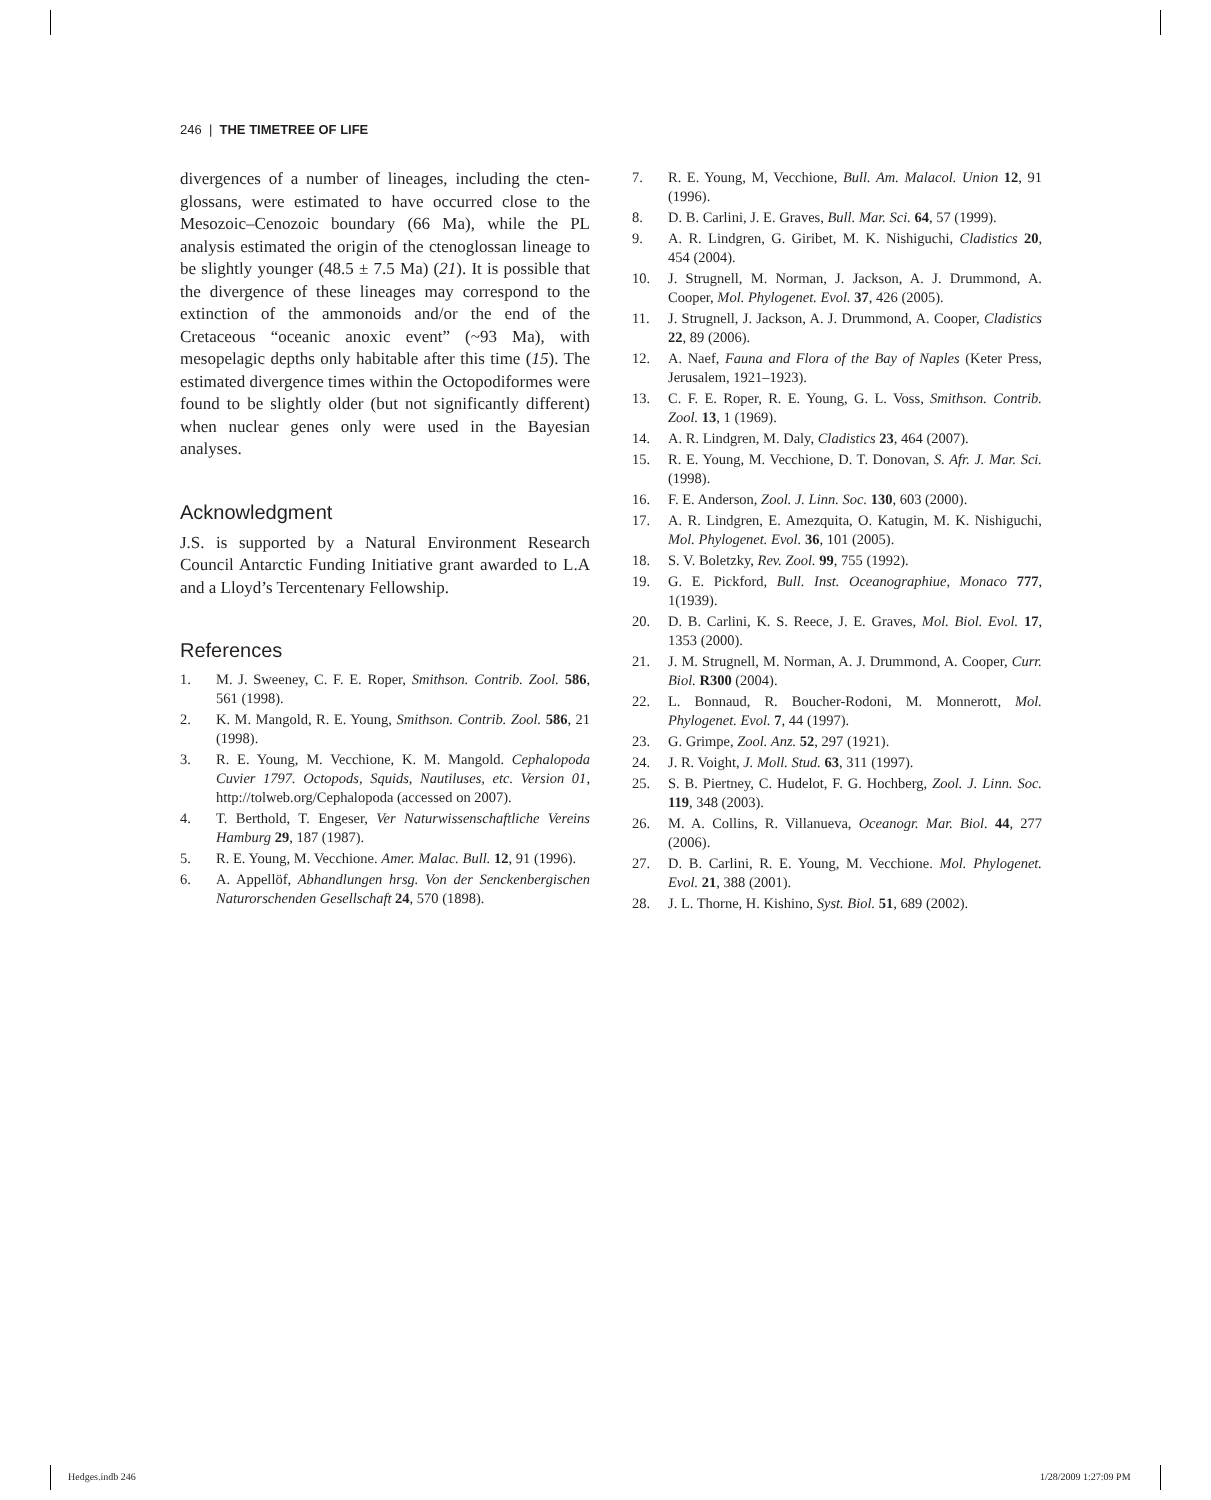246 | THE TIMETREE OF LIFE
divergences of a number of lineages, including the cten­glossans, were estimated to have occurred close to the Mesozoic–Cenozoic boundary (66 Ma), while the PL analysis estimated the origin of the ctenoglossan lineage to be slightly younger (48.5 ± 7.5 Ma) (21). It is possible that the divergence of these lineages may correspond to the extinction of the ammonoids and/or the end of the Cretaceous “oceanic anoxic event” (~93 Ma), with mesopelagic depths only habitable after this time (15). The estimated divergence times within the Octopodi­formes were found to be slightly older (but not signifi­cantly different) when nuclear genes only were used in the Bayesian analyses.
Acknowledgment
J.S. is supported by a Natural Environment Research Council Antarctic Funding Initiative grant awarded to L.A and a Lloyd’s Tercentenary Fellowship.
References
1. M. J. Sweeney, C. F. E. Roper, Smithson. Contrib. Zool. 586, 561 (1998).
2. K. M. Mangold, R. E. Young, Smithson. Contrib. Zool. 586, 21 (1998).
3. R. E. Young, M. Vecchione, K. M. Mangold. Cephalopoda Cuvier 1797. Octopods, Squids, Nautiluses, etc. Version 01, http://tolweb.org/Cephalopoda (accessed on 2007).
4. T. Berthold, T. Engeser, Ver Naturwissenschaftliche Vereins Hamburg 29, 187 (1987).
5. R. E. Young, M. Vecchione. Amer. Malac. Bull. 12, 91 (1996).
6. A. Appellöf, Abhandlungen hrsg. Von der Sencken­bergischen Naturorschenden Gesellschaft 24, 570 (1898).
7. R. E. Young, M, Vecchione, Bull. Am. Malacol. Union 12, 91 (1996).
8. D. B. Carlini, J. E. Graves, Bull. Mar. Sci. 64, 57 (1999).
9. A. R. Lindgren, G. Giribet, M. K. Nishiguchi, Cladistics 20, 454 (2004).
10. J. Strugnell, M. Norman, J. Jackson, A. J. Drummond, A. Cooper, Mol. Phylogenet. Evol. 37, 426 (2005).
11. J. Strugnell, J. Jackson, A. J. Drummond, A. Cooper, Cladistics 22, 89 (2006).
12. A. Naef, Fauna and Flora of the Bay of Naples (Keter Press, Jerusalem, 1921–1923).
13. C. F. E. Roper, R. E. Young, G. L. Voss, Smithson. Contrib. Zool. 13, 1 (1969).
14. A. R. Lindgren, M. Daly, Cladistics 23, 464 (2007).
15. R. E. Young, M. Vecchione, D. T. Donovan, S. Afr. J. Mar. Sci. (1998).
16. F. E. Anderson, Zool. J. Linn. Soc. 130, 603 (2000).
17. A. R. Lindgren, E. Amezquita, O. Katugin, M. K. Nishiguchi, Mol. Phylogenet. Evol. 36, 101 (2005).
18. S. V. Boletzky, Rev. Zool. 99, 755 (1992).
19. G. E. Pickford, Bull. Inst. Oceanographiue, Monaco 777, 1(1939).
20. D. B. Carlini, K. S. Reece, J. E. Graves, Mol. Biol. Evol. 17, 1353 (2000).
21. J. M. Strugnell, M. Norman, A. J. Drummond, A. Cooper, Curr. Biol. R300 (2004).
22. L. Bonnaud, R. Boucher-Rodoni, M. Monnerott, Mol. Phylogenet. Evol. 7, 44 (1997).
23. G. Grimpe, Zool. Anz. 52, 297 (1921).
24. J. R. Voight, J. Moll. Stud. 63, 311 (1997).
25. S. B. Piertney, C. Hudelot, F. G. Hochberg, Zool. J. Linn. Soc. 119, 348 (2003).
26. M. A. Collins, R. Villanueva, Oceanogr. Mar. Biol. 44, 277 (2006).
27. D. B. Carlini, R. E. Young, M. Vecchione. Mol. Phylogenet. Evol. 21, 388 (2001).
28. J. L. Thorne, H. Kishino, Syst. Biol. 51, 689 (2002).
Hedges.indb 246 1/28/2009 1:27:09 PM